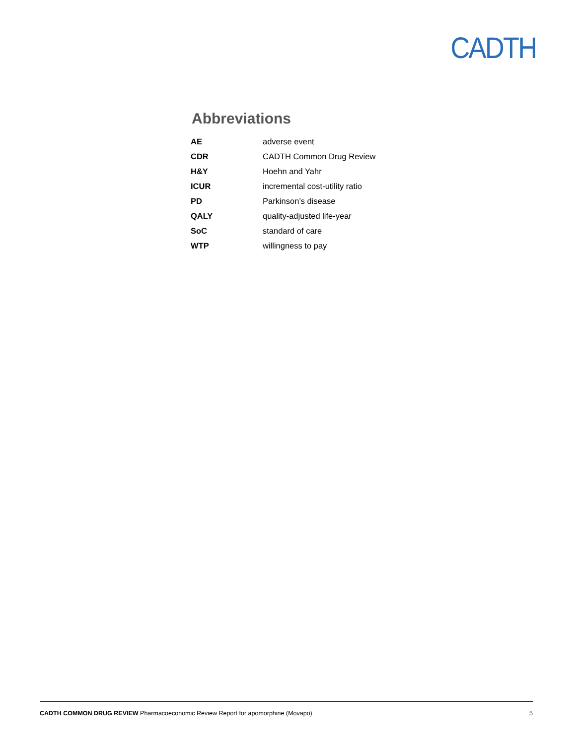CADTH
Abbreviations
| AE | adverse event |
| CDR | CADTH Common Drug Review |
| H&Y | Hoehn and Yahr |
| ICUR | incremental cost-utility ratio |
| PD | Parkinson’s disease |
| QALY | quality-adjusted life-year |
| SoC | standard of care |
| WTP | willingness to pay |
CADTH COMMON DRUG REVIEW Pharmacoeconomic Review Report for apomorphine (Movapo) 5